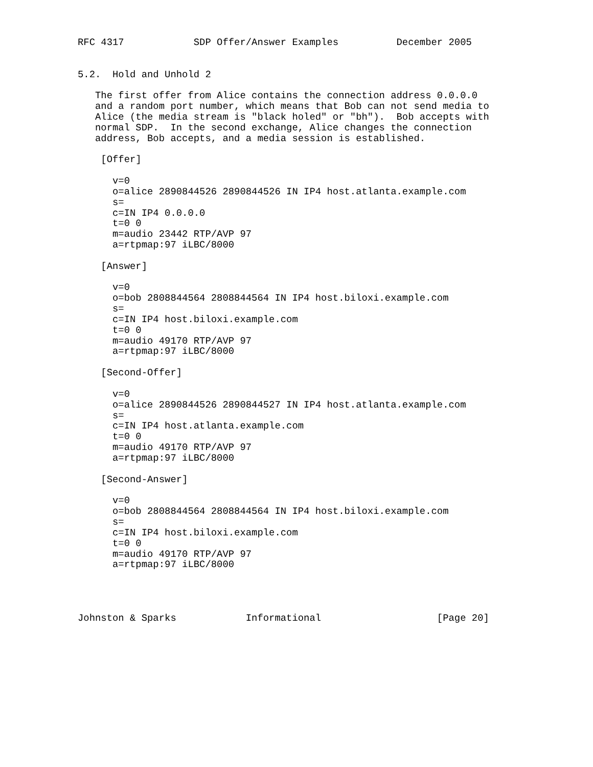RFC 4317            SDP Offer/Answer Examples          December 2005


5.2.  Hold and Unhold 2

   The first offer from Alice contains the connection address 0.0.0.0
   and a random port number, which means that Bob can not send media to
   Alice (the media stream is "black holed" or "bh").  Bob accepts with
   normal SDP.  In the second exchange, Alice changes the connection
   address, Bob accepts, and a media session is established.

    [Offer]

      v=0
      o=alice 2890844526 2890844526 IN IP4 host.atlanta.example.com
      s=
      c=IN IP4 0.0.0.0
      t=0 0
      m=audio 23442 RTP/AVP 97
      a=rtpmap:97 iLBC/8000

    [Answer]

      v=0
      o=bob 2808844564 2808844564 IN IP4 host.biloxi.example.com
      s=
      c=IN IP4 host.biloxi.example.com
      t=0 0
      m=audio 49170 RTP/AVP 97
      a=rtpmap:97 iLBC/8000

    [Second-Offer]

      v=0
      o=alice 2890844526 2890844527 IN IP4 host.atlanta.example.com
      s=
      c=IN IP4 host.atlanta.example.com
      t=0 0
      m=audio 49170 RTP/AVP 97
      a=rtpmap:97 iLBC/8000

    [Second-Answer]

      v=0
      o=bob 2808844564 2808844564 IN IP4 host.biloxi.example.com
      s=
      c=IN IP4 host.biloxi.example.com
      t=0 0
      m=audio 49170 RTP/AVP 97
      a=rtpmap:97 iLBC/8000




Johnston & Sparks            Informational                    [Page 20]